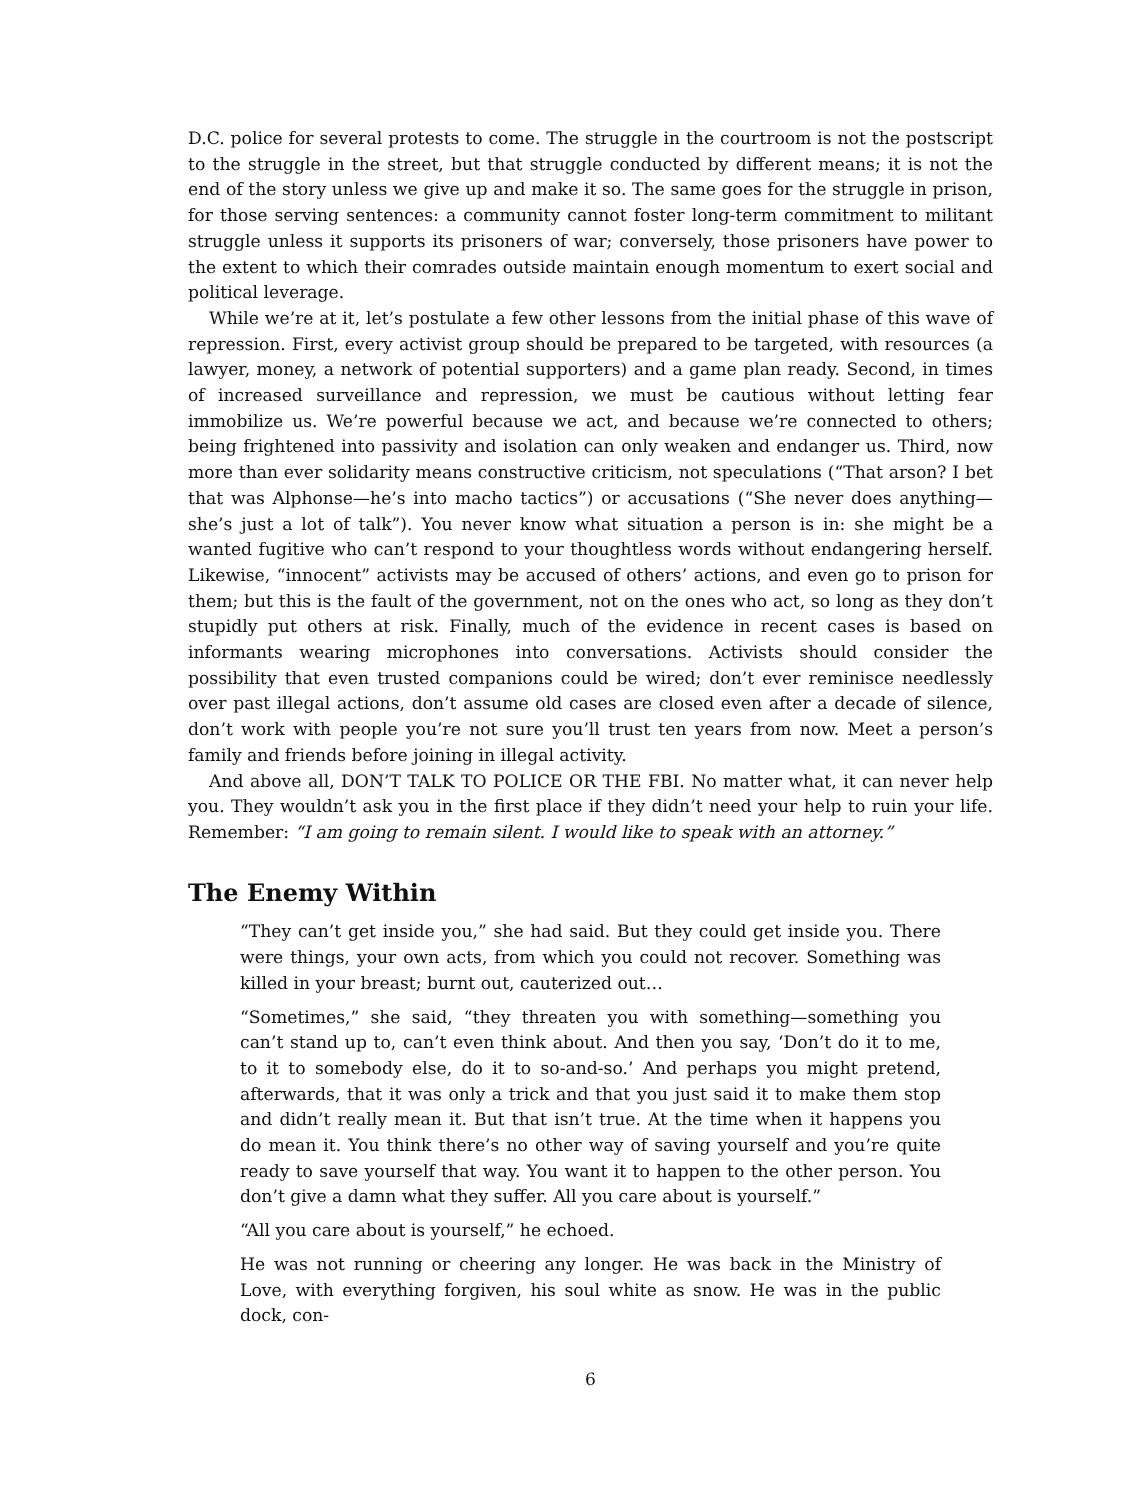D.C. police for several protests to come. The struggle in the courtroom is not the postscript to the struggle in the street, but that struggle conducted by different means; it is not the end of the story unless we give up and make it so. The same goes for the struggle in prison, for those serving sentences: a community cannot foster long-term commitment to militant struggle unless it supports its prisoners of war; conversely, those prisoners have power to the extent to which their comrades outside maintain enough momentum to exert social and political leverage.
While we’re at it, let’s postulate a few other lessons from the initial phase of this wave of repression. First, every activist group should be prepared to be targeted, with resources (a lawyer, money, a network of potential supporters) and a game plan ready. Second, in times of increased surveillance and repression, we must be cautious without letting fear immobilize us. We’re powerful because we act, and because we’re connected to others; being frightened into passivity and isolation can only weaken and endanger us. Third, now more than ever solidarity means constructive criticism, not speculations (“That arson? I bet that was Alphonse—he’s into macho tactics”) or accusations (“She never does anything—she’s just a lot of talk”). You never know what situation a person is in: she might be a wanted fugitive who can’t respond to your thoughtless words without endangering herself. Likewise, “innocent” activists may be accused of others’ actions, and even go to prison for them; but this is the fault of the government, not on the ones who act, so long as they don’t stupidly put others at risk. Finally, much of the evidence in recent cases is based on informants wearing microphones into conversations. Activists should consider the possibility that even trusted companions could be wired; don’t ever reminisce needlessly over past illegal actions, don’t assume old cases are closed even after a decade of silence, don’t work with people you’re not sure you’ll trust ten years from now. Meet a person’s family and friends before joining in illegal activity.
And above all, DON’T TALK TO POLICE OR THE FBI. No matter what, it can never help you. They wouldn’t ask you in the first place if they didn’t need your help to ruin your life. Remember: “I am going to remain silent. I would like to speak with an attorney.”
The Enemy Within
“They can’t get inside you,” she had said. But they could get inside you. There were things, your own acts, from which you could not recover. Something was killed in your breast; burnt out, cauterized out…
“Sometimes,” she said, “they threaten you with something—something you can’t stand up to, can’t even think about. And then you say, ‘Don’t do it to me, to it to somebody else, do it to so-and-so.’ And perhaps you might pretend, afterwards, that it was only a trick and that you just said it to make them stop and didn’t really mean it. But that isn’t true. At the time when it happens you do mean it. You think there’s no other way of saving yourself and you’re quite ready to save yourself that way. You want it to happen to the other person. You don’t give a damn what they suffer. All you care about is yourself.”
“All you care about is yourself,” he echoed.
He was not running or cheering any longer. He was back in the Ministry of Love, with everything forgiven, his soul white as snow. He was in the public dock, con-
6